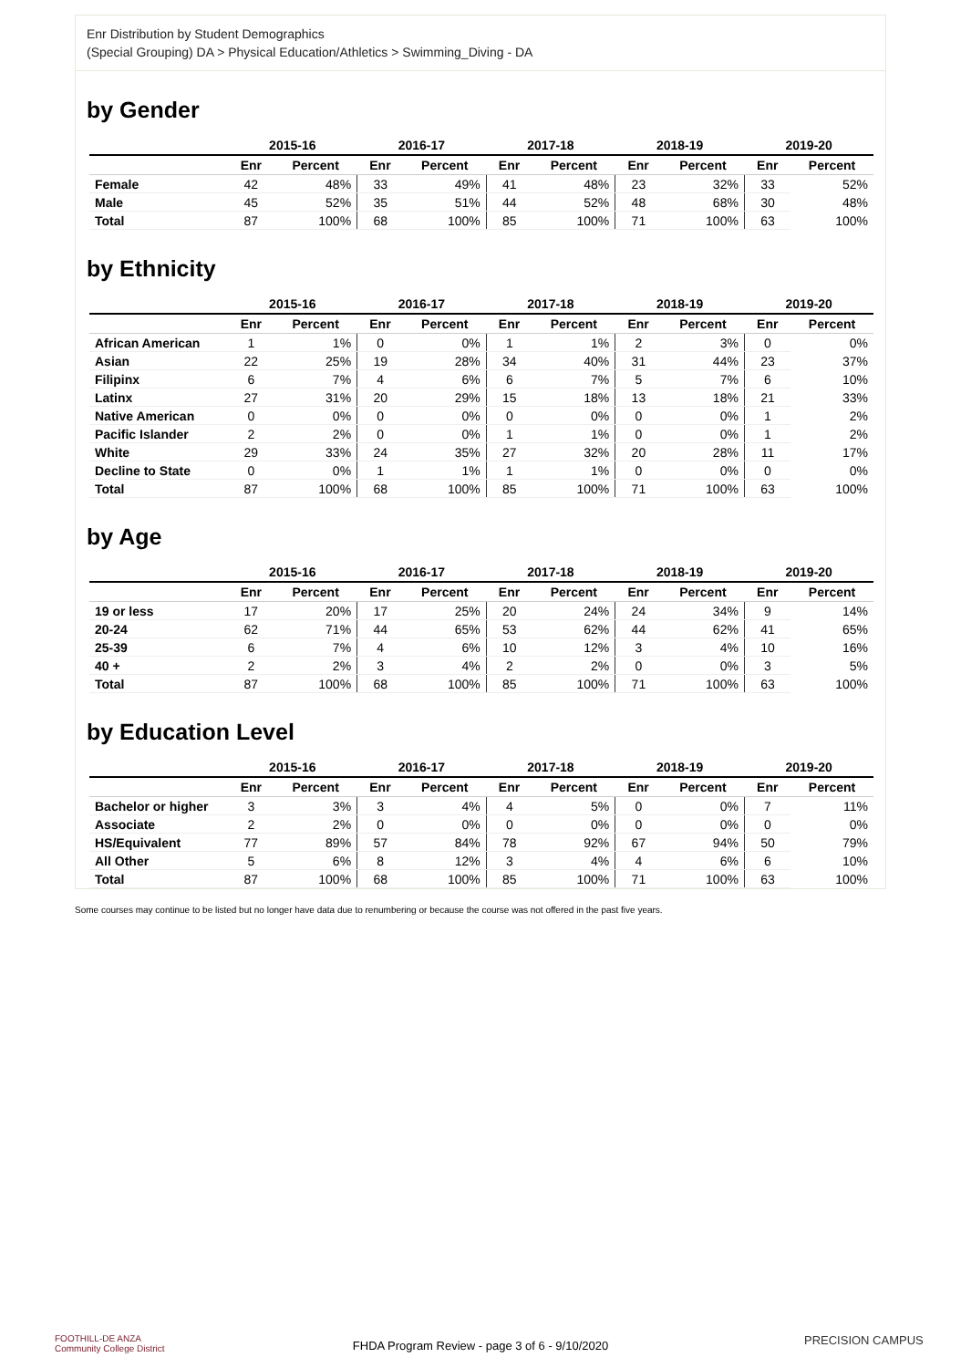Enr Distribution by Student Demographics
(Special Grouping) DA > Physical Education/Athletics > Swimming_Diving - DA
by Gender
| | 2015-16 | | 2016-17 | | 2017-18 | | 2018-19 | | 2019-20 | |
| --- | --- | --- | --- | --- | --- | --- | --- | --- | --- | --- |
| | Enr | Percent | Enr | Percent | Enr | Percent | Enr | Percent | Enr | Percent |
| Female | 42 | 48% | 33 | 49% | 41 | 48% | 23 | 32% | 33 | 52% |
| Male | 45 | 52% | 35 | 51% | 44 | 52% | 48 | 68% | 30 | 48% |
| Total | 87 | 100% | 68 | 100% | 85 | 100% | 71 | 100% | 63 | 100% |
by Ethnicity
| | 2015-16 | | 2016-17 | | 2017-18 | | 2018-19 | | 2019-20 | |
| --- | --- | --- | --- | --- | --- | --- | --- | --- | --- | --- |
| | Enr | Percent | Enr | Percent | Enr | Percent | Enr | Percent | Enr | Percent |
| African American | 1 | 1% | 0 | 0% | 1 | 1% | 2 | 3% | 0 | 0% |
| Asian | 22 | 25% | 19 | 28% | 34 | 40% | 31 | 44% | 23 | 37% |
| Filipinx | 6 | 7% | 4 | 6% | 6 | 7% | 5 | 7% | 6 | 10% |
| Latinx | 27 | 31% | 20 | 29% | 15 | 18% | 13 | 18% | 21 | 33% |
| Native American | 0 | 0% | 0 | 0% | 0 | 0% | 0 | 0% | 1 | 2% |
| Pacific Islander | 2 | 2% | 0 | 0% | 1 | 1% | 0 | 0% | 1 | 2% |
| White | 29 | 33% | 24 | 35% | 27 | 32% | 20 | 28% | 11 | 17% |
| Decline to State | 0 | 0% | 1 | 1% | 1 | 1% | 0 | 0% | 0 | 0% |
| Total | 87 | 100% | 68 | 100% | 85 | 100% | 71 | 100% | 63 | 100% |
by Age
| | 2015-16 | | 2016-17 | | 2017-18 | | 2018-19 | | 2019-20 | |
| --- | --- | --- | --- | --- | --- | --- | --- | --- | --- | --- |
| | Enr | Percent | Enr | Percent | Enr | Percent | Enr | Percent | Enr | Percent |
| 19 or less | 17 | 20% | 17 | 25% | 20 | 24% | 24 | 34% | 9 | 14% |
| 20-24 | 62 | 71% | 44 | 65% | 53 | 62% | 44 | 62% | 41 | 65% |
| 25-39 | 6 | 7% | 4 | 6% | 10 | 12% | 3 | 4% | 10 | 16% |
| 40 + | 2 | 2% | 3 | 4% | 2 | 2% | 0 | 0% | 3 | 5% |
| Total | 87 | 100% | 68 | 100% | 85 | 100% | 71 | 100% | 63 | 100% |
by Education Level
| | 2015-16 | | 2016-17 | | 2017-18 | | 2018-19 | | 2019-20 | |
| --- | --- | --- | --- | --- | --- | --- | --- | --- | --- | --- |
| | Enr | Percent | Enr | Percent | Enr | Percent | Enr | Percent | Enr | Percent |
| Bachelor or higher | 3 | 3% | 3 | 4% | 4 | 5% | 0 | 0% | 7 | 11% |
| Associate | 2 | 2% | 0 | 0% | 0 | 0% | 0 | 0% | 0 | 0% |
| HS/Equivalent | 77 | 89% | 57 | 84% | 78 | 92% | 67 | 94% | 50 | 79% |
| All Other | 5 | 6% | 8 | 12% | 3 | 4% | 4 | 6% | 6 | 10% |
| Total | 87 | 100% | 68 | 100% | 85 | 100% | 71 | 100% | 63 | 100% |
Some courses may continue to be listed but no longer have data due to renumbering or because the course was not offered in the past five years.
FOOTHILL-DE ANZA
Community College District
FHDA Program Review - page 3 of 6 - 9/10/2020 PRECISION CAMPUS